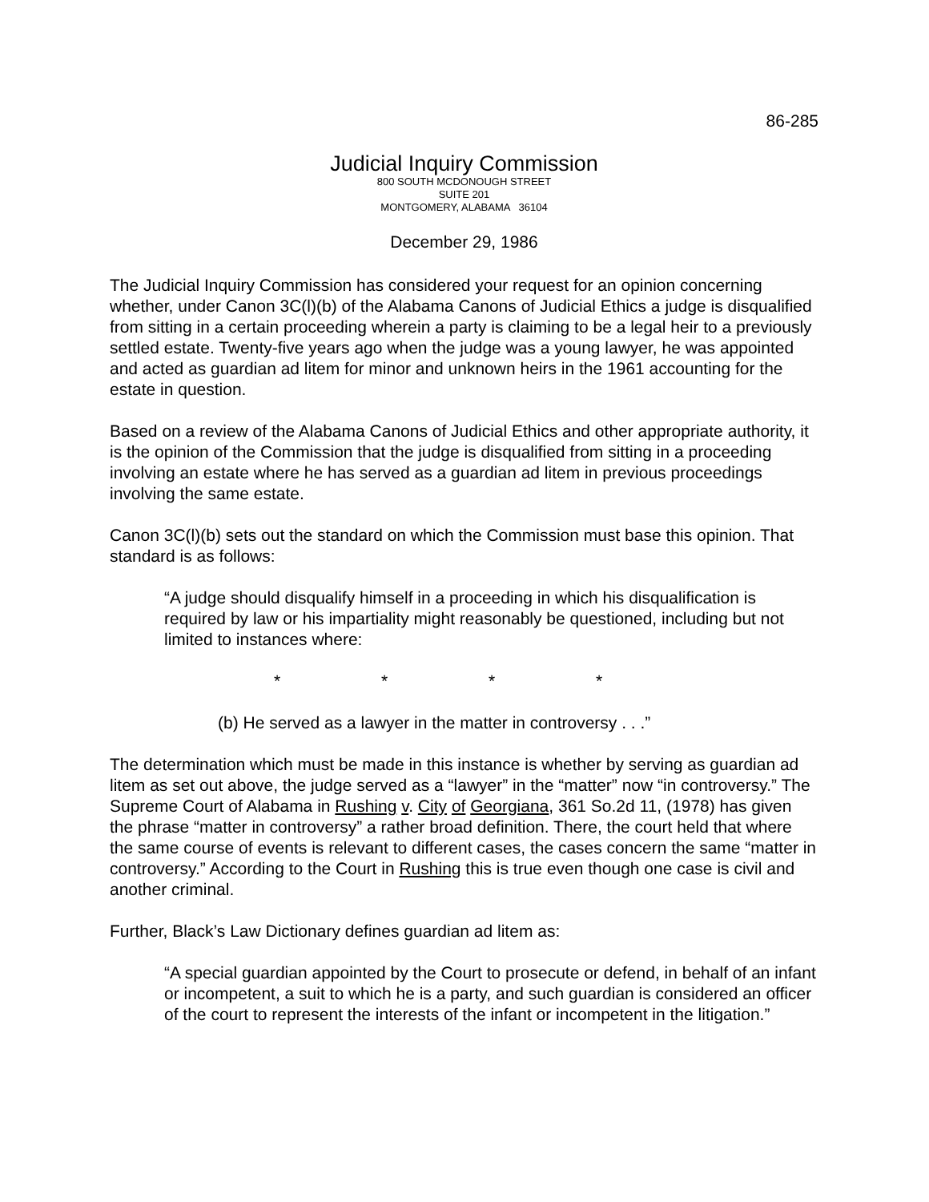86-285
Judicial Inquiry Commission
800 SOUTH MCDONOUGH STREET
SUITE 201
MONTGOMERY, ALABAMA 36104
December 29, 1986
The Judicial Inquiry Commission has considered your request for an opinion concerning whether, under Canon 3C(l)(b) of the Alabama Canons of Judicial Ethics a judge is disqualified from sitting in a certain proceeding wherein a party is claiming to be a legal heir to a previously settled estate. Twenty-five years ago when the judge was a young lawyer, he was appointed and acted as guardian ad litem for minor and unknown heirs in the 1961 accounting for the estate in question.
Based on a review of the Alabama Canons of Judicial Ethics and other appropriate authority, it is the opinion of the Commission that the judge is disqualified from sitting in a proceeding involving an estate where he has served as a guardian ad litem in previous proceedings involving the same estate.
Canon 3C(l)(b) sets out the standard on which the Commission must base this opinion. That standard is as follows:
“A judge should disqualify himself in a proceeding in which his disqualification is required by law or his impartiality might reasonably be questioned, including but not limited to instances where:
* * * *
(b) He served as a lawyer in the matter in controversy . . .”
The determination which must be made in this instance is whether by serving as guardian ad litem as set out above, the judge served as a “lawyer” in the “matter” now “in controversy.” The Supreme Court of Alabama in Rushing v. City of Georgiana, 361 So.2d 11, (1978) has given the phrase “matter in controversy” a rather broad definition. There, the court held that where the same course of events is relevant to different cases, the cases concern the same “matter in controversy.” According to the Court in Rushing this is true even though one case is civil and another criminal.
Further, Black’s Law Dictionary defines guardian ad litem as:
“A special guardian appointed by the Court to prosecute or defend, in behalf of an infant or incompetent, a suit to which he is a party, and such guardian is considered an officer of the court to represent the interests of the infant or incompetent in the litigation.”